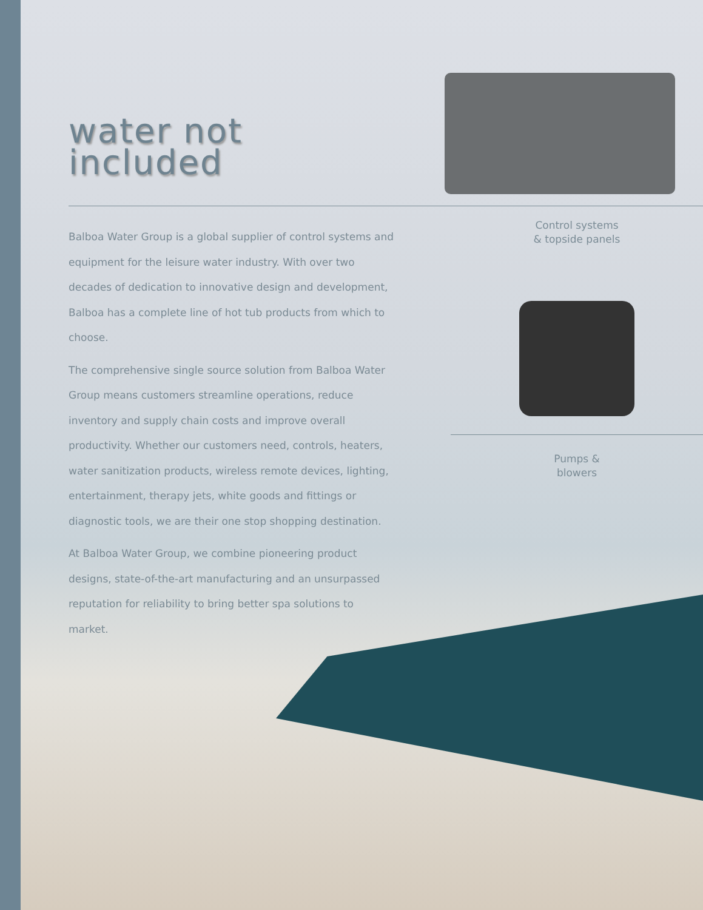water not
included
Balboa Water Group is a global supplier of control systems and equipment for the leisure water industry. With over two decades of dedication to innovative design and development, Balboa has a complete line of hot tub products from which to choose.
The comprehensive single source solution from Balboa Water Group means customers streamline operations, reduce inventory and supply chain costs and improve overall productivity. Whether our customers need, controls, heaters, water sanitization products, wireless remote devices, lighting, entertainment, therapy jets, white goods and fittings or diagnostic tools, we are their one stop shopping destination.
At Balboa Water Group, we combine pioneering product designs, state-of-the-art manufacturing and an unsurpassed reputation for reliability to bring better spa solutions to market.
Control systems
& topside panels
Pumps &
blowers